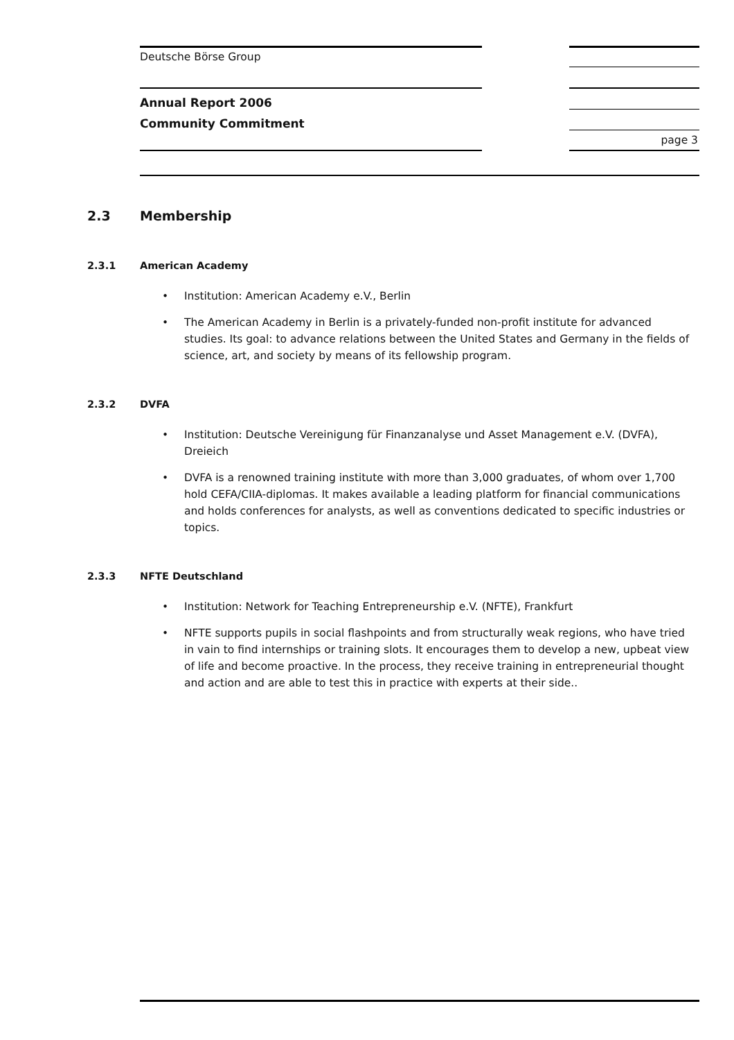Deutsche Börse Group
Annual Report 2006
Community Commitment
page 3
2.3 Membership
2.3.1 American Academy
Institution: American Academy e.V., Berlin
The American Academy in Berlin is a privately-funded non-profit institute for advanced studies. Its goal: to advance relations between the United States and Germany in the fields of science, art, and society by means of its fellowship program.
2.3.2 DVFA
Institution: Deutsche Vereinigung für Finanzanalyse und Asset Management e.V. (DVFA), Dreieich
DVFA is a renowned training institute with more than 3,000 graduates, of whom over 1,700 hold CEFA/CIIA-diplomas. It makes available a leading platform for financial communications and holds conferences for analysts, as well as conventions dedicated to specific industries or topics.
2.3.3 NFTE Deutschland
Institution: Network for Teaching Entrepreneurship e.V. (NFTE), Frankfurt
NFTE supports pupils in social flashpoints and from structurally weak regions, who have tried in vain to find internships or training slots. It encourages them to develop a new, upbeat view of life and become proactive. In the process, they receive training in entrepreneurial thought and action and are able to test this in practice with experts at their side..